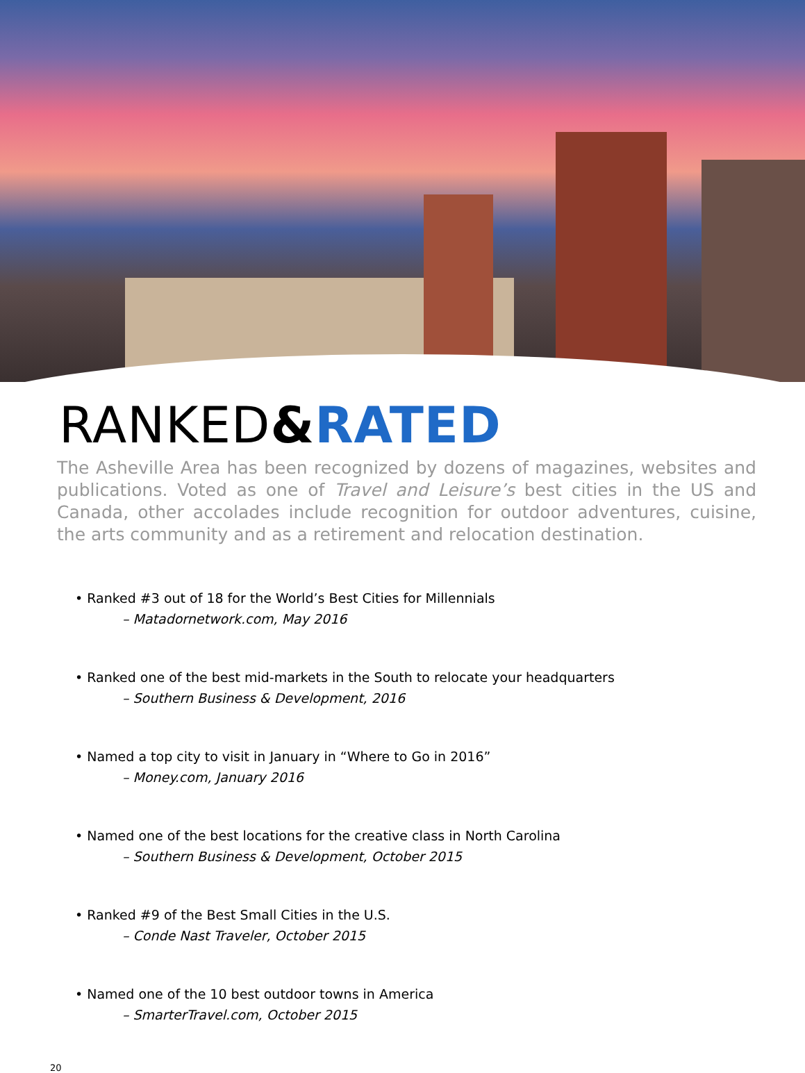RANKED&RATED
The Asheville Area has been recognized by dozens of magazines, websites and publications. Voted as one of Travel and Leisure’s best cities in the US and Canada, other accolades include recognition for outdoor adventures, cuisine, the arts community and as a retirement and relocation destination.
• Ranked #3 out of 18 for the World’s Best Cities for Millennials
– Matadornetwork.com, May 2016
• Ranked one of the best mid-markets in the South to relocate your headquarters
– Southern Business & Development, 2016
• Named a top city to visit in January in “Where to Go in 2016”
– Money.com, January 2016
• Named one of the best locations for the creative class in North Carolina
– Southern Business & Development, October 2015
• Ranked #9 of the Best Small Cities in the U.S.
– Conde Nast Traveler, October 2015
• Named one of the 10 best outdoor towns in America
– SmarterTravel.com, October 2015
20